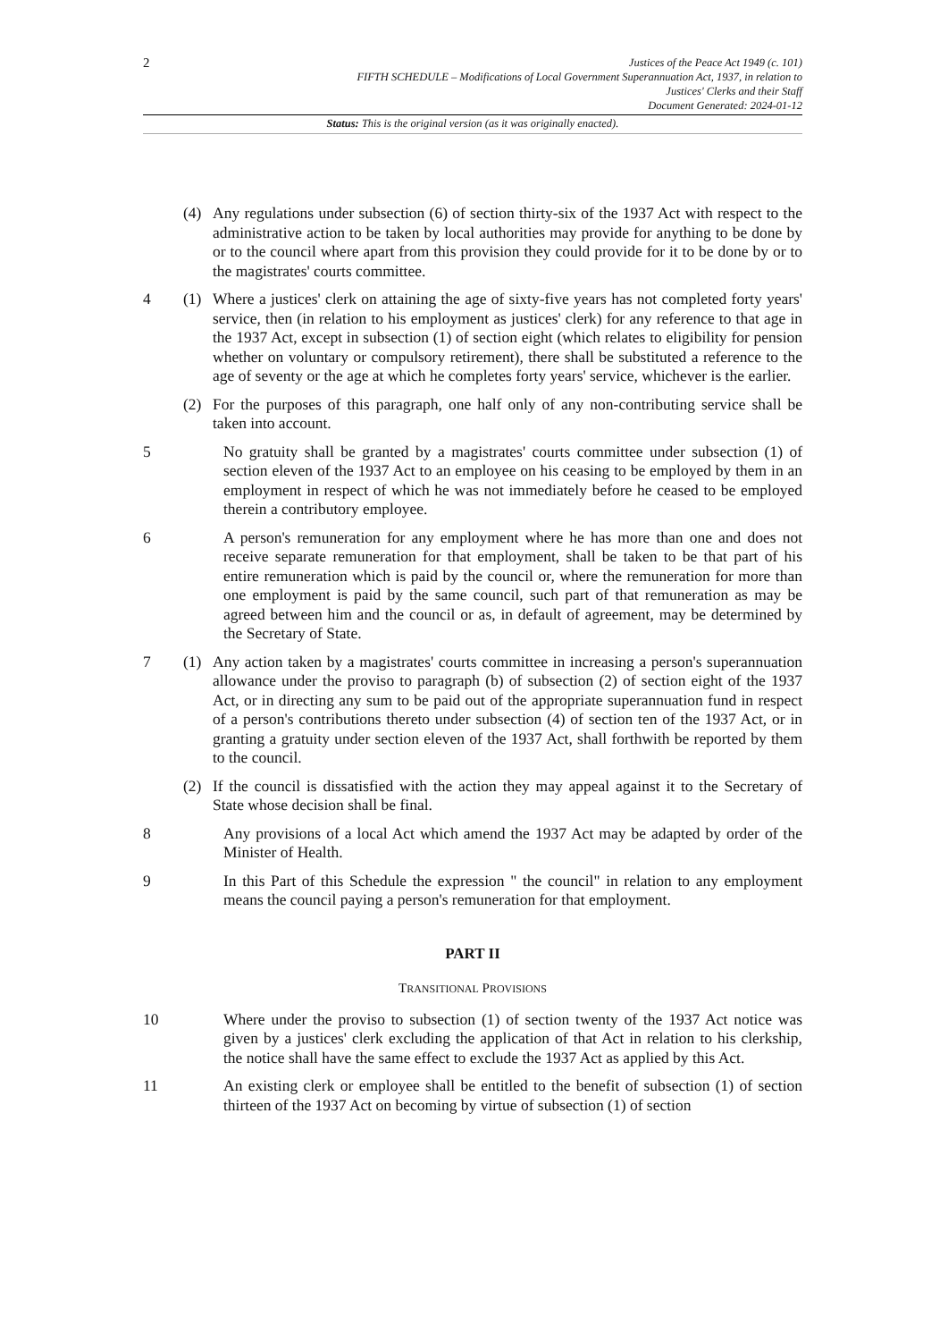2
Justices of the Peace Act 1949 (c. 101)
FIFTH SCHEDULE – Modifications of Local Government Superannuation Act, 1937, in relation to
Justices' Clerks and their Staff
Document Generated: 2024-01-12
Status: This is the original version (as it was originally enacted).
(4) Any regulations under subsection (6) of section thirty-six of the 1937 Act with respect to the administrative action to be taken by local authorities may provide for anything to be done by or to the council where apart from this provision they could provide for it to be done by or to the magistrates' courts committee.
4 (1) Where a justices' clerk on attaining the age of sixty-five years has not completed forty years' service, then (in relation to his employment as justices' clerk) for any reference to that age in the 1937 Act, except in subsection (1) of section eight (which relates to eligibility for pension whether on voluntary or compulsory retirement), there shall be substituted a reference to the age of seventy or the age at which he completes forty years' service, whichever is the earlier.
(2) For the purposes of this paragraph, one half only of any non-contributing service shall be taken into account.
5 No gratuity shall be granted by a magistrates' courts committee under subsection (1) of section eleven of the 1937 Act to an employee on his ceasing to be employed by them in an employment in respect of which he was not immediately before he ceased to be employed therein a contributory employee.
6 A person's remuneration for any employment where he has more than one and does not receive separate remuneration for that employment, shall be taken to be that part of his entire remuneration which is paid by the council or, where the remuneration for more than one employment is paid by the same council, such part of that remuneration as may be agreed between him and the council or as, in default of agreement, may be determined by the Secretary of State.
7 (1) Any action taken by a magistrates' courts committee in increasing a person's superannuation allowance under the proviso to paragraph (b) of subsection (2) of section eight of the 1937 Act, or in directing any sum to be paid out of the appropriate superannuation fund in respect of a person's contributions thereto under subsection (4) of section ten of the 1937 Act, or in granting a gratuity under section eleven of the 1937 Act, shall forthwith be reported by them to the council.
(2) If the council is dissatisfied with the action they may appeal against it to the Secretary of State whose decision shall be final.
8 Any provisions of a local Act which amend the 1937 Act may be adapted by order of the Minister of Health.
9 In this Part of this Schedule the expression " the council" in relation to any employment means the council paying a person's remuneration for that employment.
PART II
TRANSITIONAL PROVISIONS
10 Where under the proviso to subsection (1) of section twenty of the 1937 Act notice was given by a justices' clerk excluding the application of that Act in relation to his clerkship, the notice shall have the same effect to exclude the 1937 Act as applied by this Act.
11 An existing clerk or employee shall be entitled to the benefit of subsection (1) of section thirteen of the 1937 Act on becoming by virtue of subsection (1) of section